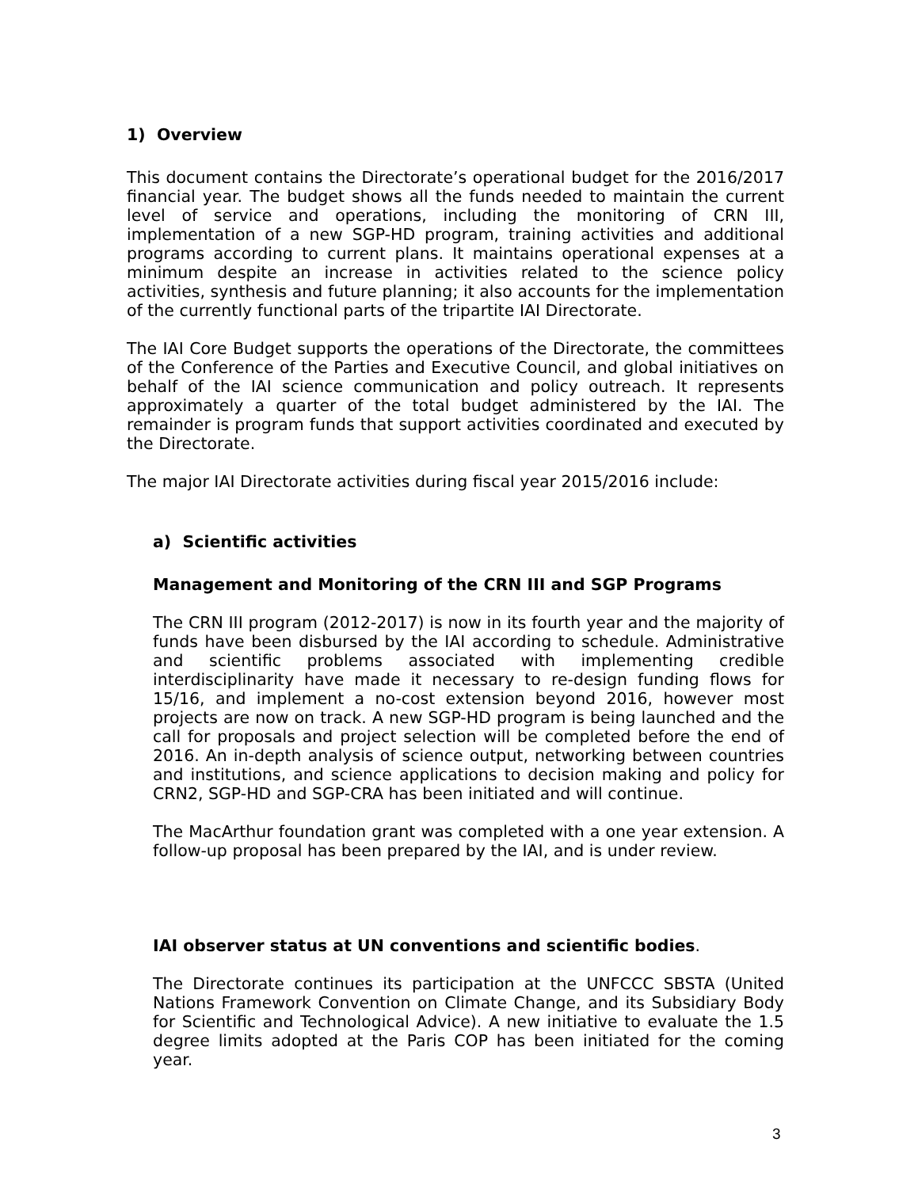1) Overview
This document contains the Directorate’s operational budget for the 2016/2017 financial year. The budget shows all the funds needed to maintain the current level of service and operations, including the monitoring of CRN III, implementation of a new SGP-HD program, training activities and additional programs according to current plans. It maintains operational expenses at a minimum despite an increase in activities related to the science policy activities, synthesis and future planning; it also accounts for the implementation of the currently functional parts of the tripartite IAI Directorate.
The IAI Core Budget supports the operations of the Directorate, the committees of the Conference of the Parties and Executive Council, and global initiatives on behalf of the IAI science communication and policy outreach. It represents approximately a quarter of the total budget administered by the IAI. The remainder is program funds that support activities coordinated and executed by the Directorate.
The major IAI Directorate activities during fiscal year 2015/2016 include:
a) Scientific activities
Management and Monitoring of the CRN III and SGP Programs
The CRN III program (2012-2017) is now in its fourth year and the majority of funds have been disbursed by the IAI according to schedule. Administrative and scientific problems associated with implementing credible interdisciplinarity have made it necessary to re-design funding flows for 15/16, and implement a no-cost extension beyond 2016, however most projects are now on track. A new SGP-HD program is being launched and the call for proposals and project selection will be completed before the end of 2016. An in-depth analysis of science output, networking between countries and institutions, and science applications to decision making and policy for CRN2, SGP-HD and SGP-CRA has been initiated and will continue.
The MacArthur foundation grant was completed with a one year extension. A follow-up proposal has been prepared by the IAI, and is under review.
IAI observer status at UN conventions and scientific bodies.
The Directorate continues its participation at the UNFCCC SBSTA (United Nations Framework Convention on Climate Change, and its Subsidiary Body for Scientific and Technological Advice). A new initiative to evaluate the 1.5 degree limits adopted at the Paris COP has been initiated for the coming year.
3